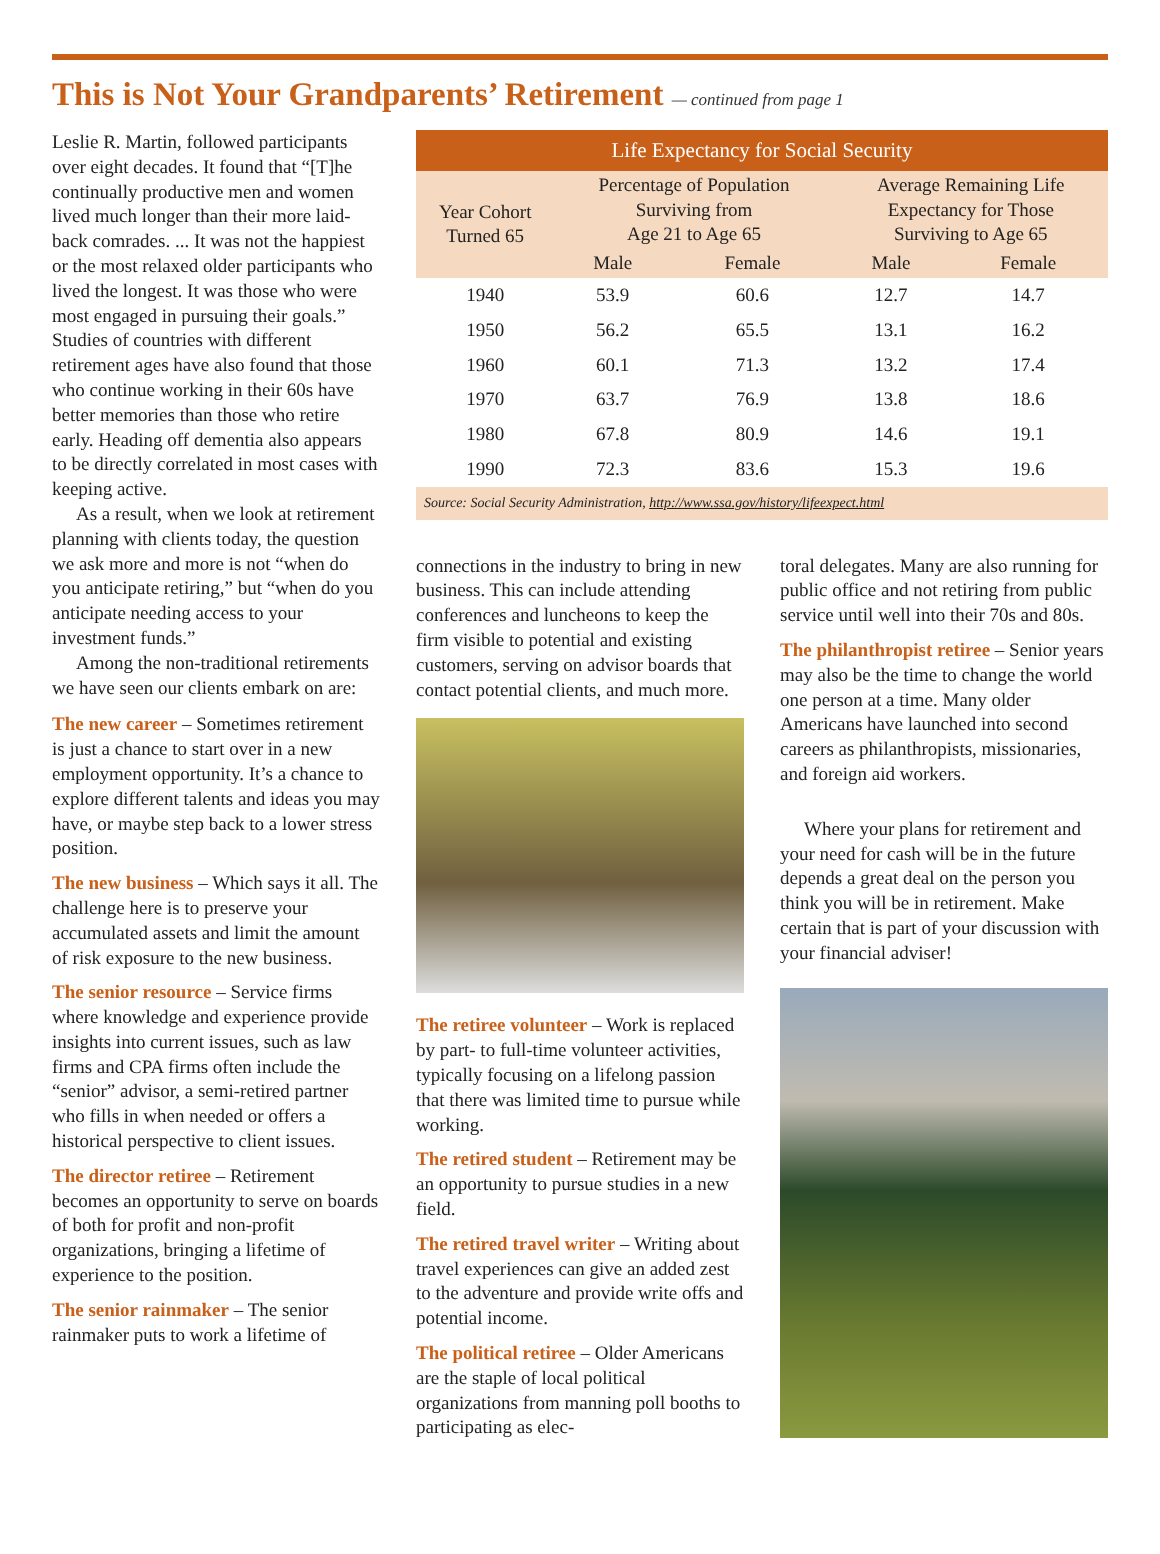This is Not Your Grandparents’ Retirement — continued from page 1
Leslie R. Martin, followed participants over eight decades. It found that “[T]he continually productive men and women lived much longer than their more laid-back comrades. ... It was not the happiest or the most relaxed older participants who lived the longest. It was those who were most engaged in pursuing their goals.” Studies of countries with different retirement ages have also found that those who continue working in their 60s have better memories than those who retire early. Heading off dementia also appears to be directly correlated in most cases with keeping active.
As a result, when we look at retirement planning with clients today, the question we ask more and more is not “when do you anticipate retiring,” but “when do you anticipate needing access to your investment funds.”
Among the non-traditional retirements we have seen our clients embark on are:
The new career – Sometimes retirement is just a chance to start over in a new employment opportunity. It’s a chance to explore different talents and ideas you may have, or maybe step back to a lower stress position.
The new business – Which says it all. The challenge here is to preserve your accumulated assets and limit the amount of risk exposure to the new business.
The senior resource – Service firms where knowledge and experience provide insights into current issues, such as law firms and CPA firms often include the “senior” advisor, a semi-retired partner who fills in when needed or offers a historical perspective to client issues.
The director retiree – Retirement becomes an opportunity to serve on boards of both for profit and non-profit organizations, bringing a lifetime of experience to the position.
The senior rainmaker – The senior rainmaker puts to work a lifetime of
| Life Expectancy for Social Security | | | | |
| --- | --- | --- | --- | --- |
| Year Cohort Turned 65 | Percentage of Population Surviving from Age 21 to Age 65 | | Average Remaining Life Expectancy for Those Surviving to Age 65 | |
| | Male | Female | Male | Female |
| 1940 | 53.9 | 60.6 | 12.7 | 14.7 |
| 1950 | 56.2 | 65.5 | 13.1 | 16.2 |
| 1960 | 60.1 | 71.3 | 13.2 | 17.4 |
| 1970 | 63.7 | 76.9 | 13.8 | 18.6 |
| 1980 | 67.8 | 80.9 | 14.6 | 19.1 |
| 1990 | 72.3 | 83.6 | 15.3 | 19.6 |
| Source: Social Security Administration, http://www.ssa.gov/history/lifeexpect.html | | | | |
connections in the industry to bring in new business. This can include attending conferences and luncheons to keep the firm visible to potential and existing customers, serving on advisor boards that contact potential clients, and much more.
The retiree volunteer – Work is replaced by part- to full-time volunteer activities, typically focusing on a lifelong passion that there was limited time to pursue while working.
The retired student – Retirement may be an opportunity to pursue studies in a new field.
The retired travel writer – Writing about travel experiences can give an added zest to the adventure and provide write offs and potential income.
The political retiree – Older Americans are the staple of local political organizations from manning poll booths to participating as elec-
toral delegates. Many are also running for public office and not retiring from public service until well into their 70s and 80s.
The philanthropist retiree – Senior years may also be the time to change the world one person at a time. Many older Americans have launched into second careers as philanthropists, missionaries, and foreign aid workers.
Where your plans for retirement and your need for cash will be in the future depends a great deal on the person you think you will be in retirement. Make certain that is part of your discussion with your financial adviser!